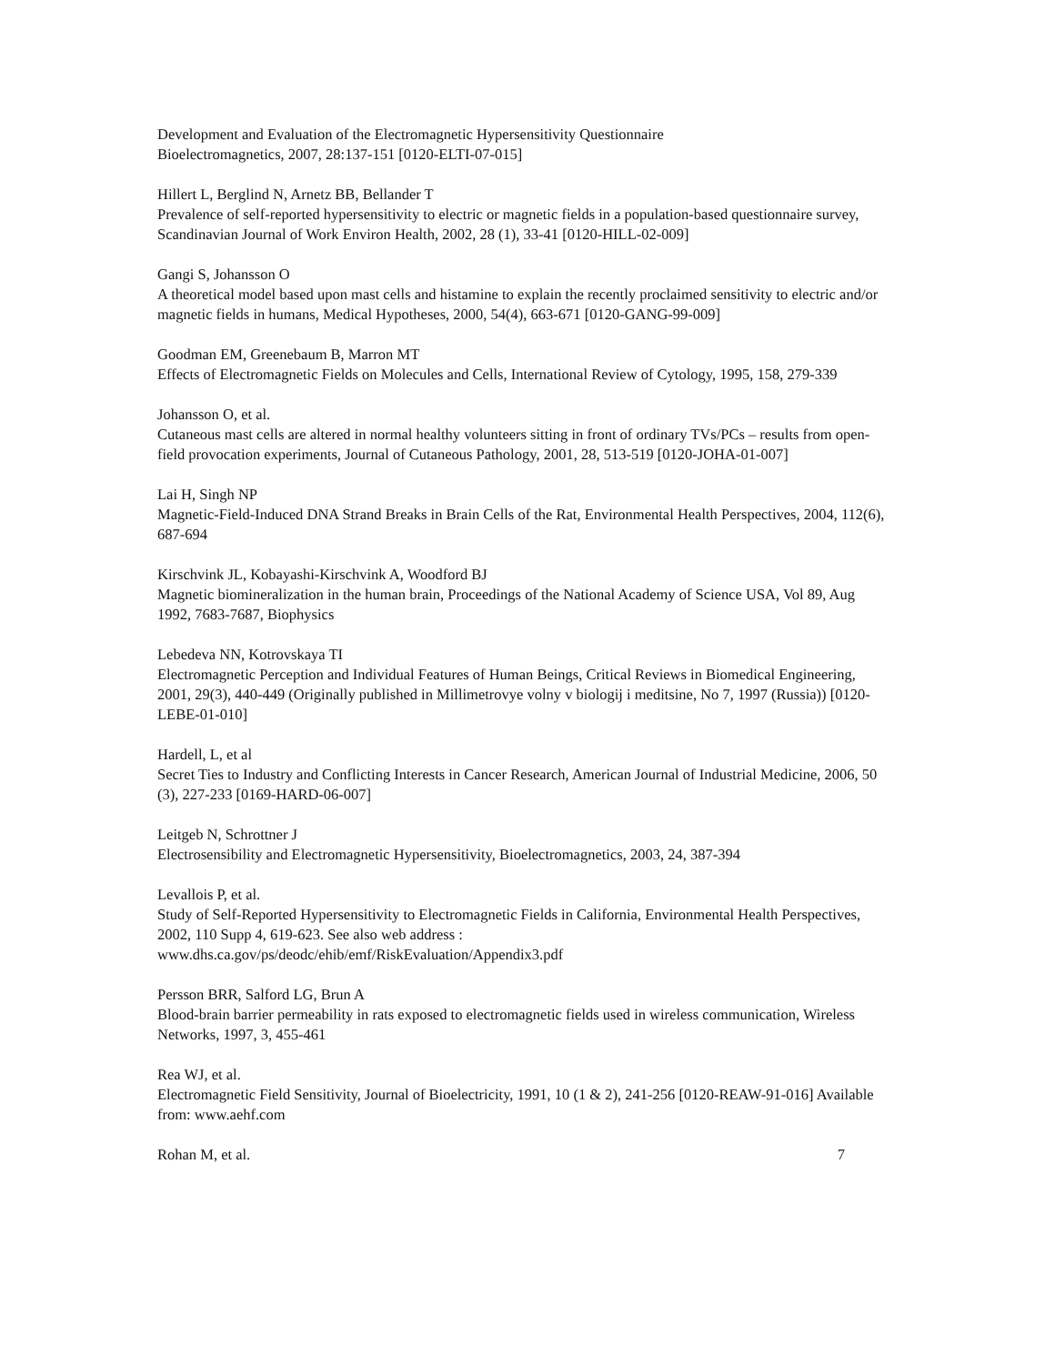Development and Evaluation of the Electromagnetic Hypersensitivity Questionnaire
Bioelectromagnetics, 2007, 28:137-151 [0120-ELTI-07-015]
Hillert L, Berglind N, Arnetz BB, Bellander T
Prevalence of self-reported hypersensitivity to electric or magnetic fields in a population-based questionnaire survey, Scandinavian Journal of Work Environ Health, 2002, 28 (1), 33-41 [0120-HILL-02-009]
Gangi S, Johansson O
A theoretical model based upon mast cells and histamine to explain the recently proclaimed sensitivity to electric and/or magnetic fields in humans, Medical Hypotheses, 2000, 54(4), 663-671 [0120-GANG-99-009]
Goodman EM, Greenebaum B, Marron MT
Effects of Electromagnetic Fields on Molecules and Cells, International Review of Cytology, 1995, 158, 279-339
Johansson O, et al.
Cutaneous mast cells are altered in normal healthy volunteers sitting in front of ordinary TVs/PCs – results from open-field provocation experiments, Journal of Cutaneous Pathology, 2001, 28, 513-519 [0120-JOHA-01-007]
Lai H, Singh NP
Magnetic-Field-Induced DNA Strand Breaks in Brain Cells of the Rat, Environmental Health Perspectives, 2004, 112(6), 687-694
Kirschvink JL, Kobayashi-Kirschvink A, Woodford BJ
Magnetic biomineralization in the human brain, Proceedings of the National Academy of Science USA, Vol 89, Aug 1992, 7683-7687, Biophysics
Lebedeva NN, Kotrovskaya TI
Electromagnetic Perception and Individual Features of Human Beings, Critical Reviews in Biomedical Engineering, 2001, 29(3), 440-449 (Originally published in Millimetrovye volny v biologij i meditsine, No 7, 1997 (Russia)) [0120-LEBE-01-010]
Hardell, L, et al
Secret Ties to Industry and Conflicting Interests in Cancer Research, American Journal of Industrial Medicine, 2006, 50 (3), 227-233 [0169-HARD-06-007]
Leitgeb N, Schrottner J
Electrosensibility and Electromagnetic Hypersensitivity, Bioelectromagnetics, 2003, 24, 387-394
Levallois P, et al.
Study of Self-Reported Hypersensitivity to Electromagnetic Fields in California, Environmental Health Perspectives, 2002, 110 Supp 4, 619-623. See also web address :
www.dhs.ca.gov/ps/deodc/ehib/emf/RiskEvaluation/Appendix3.pdf
Persson BRR, Salford LG, Brun A
Blood-brain barrier permeability in rats exposed to electromagnetic fields used in wireless communication, Wireless Networks, 1997, 3, 455-461
Rea WJ, et al.
Electromagnetic Field Sensitivity, Journal of Bioelectricity, 1991, 10 (1 & 2), 241-256 [0120-REAW-91-016] Available from: www.aehf.com
Rohan M, et al. 7